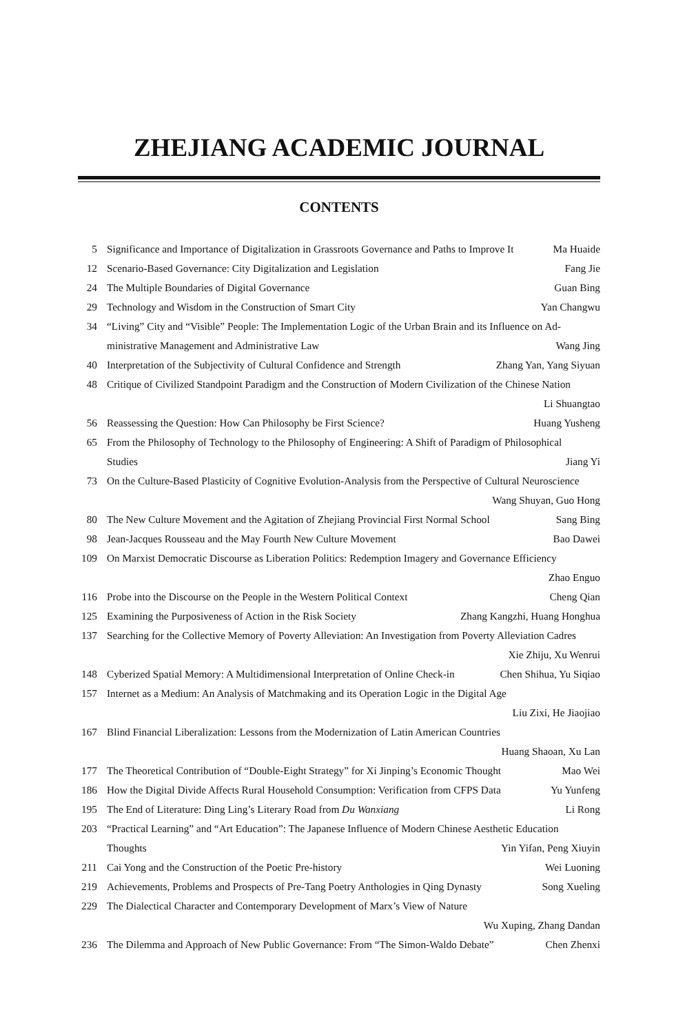ZHEJIANG ACADEMIC JOURNAL
CONTENTS
5 Significance and Importance of Digitalization in Grassroots Governance and Paths to Improve It Ma Huaide
12 Scenario-Based Governance: City Digitalization and Legislation Fang Jie
24 The Multiple Boundaries of Digital Governance Guan Bing
29 Technology and Wisdom in the Construction of Smart City Yan Changwu
34 “Living” City and “Visible” People: The Implementation Logic of the Urban Brain and its Influence on Ad-
ministrative Management and Administrative Law Wang Jing
40 Interpretation of the Subjectivity of Cultural Confidence and Strength Zhang Yan, Yang Siyuan
48 Critique of Civilized Standpoint Paradigm and the Construction of Modern Civilization of the Chinese Nation
Li Shuangtao
56 Reassessing the Question: How Can Philosophy be First Science? Huang Yusheng
65 From the Philosophy of Technology to the Philosophy of Engineering: A Shift of Paradigm of Philosophical
Studies Jiang Yi
73 On the Culture-Based Plasticity of Cognitive Evolution-Analysis from the Perspective of Cultural Neuroscience
Wang Shuyan, Guo Hong
80 The New Culture Movement and the Agitation of Zhejiang Provincial First Normal School Sang Bing
98 Jean-Jacques Rousseau and the May Fourth New Culture Movement Bao Dawei
109 On Marxist Democratic Discourse as Liberation Politics: Redemption Imagery and Governance Efficiency
Zhao Enguo
116 Probe into the Discourse on the People in the Western Political Context Cheng Qian
125 Examining the Purposiveness of Action in the Risk Society Zhang Kangzhi, Huang Honghua
137 Searching for the Collective Memory of Poverty Alleviation: An Investigation from Poverty Alleviation Cadres
Xie Zhiju, Xu Wenrui
148 Cyberized Spatial Memory: A Multidimensional Interpretation of Online Check-in Chen Shihua, Yu Siqiao
157 Internet as a Medium: An Analysis of Matchmaking and its Operation Logic in the Digital Age
Liu Zixi, He Jiaojiao
167 Blind Financial Liberalization: Lessons from the Modernization of Latin American Countries
Huang Shaoan, Xu Lan
177 The Theoretical Contribution of “Double-Eight Strategy” for Xi Jinping’s Economic Thought Mao Wei
186 How the Digital Divide Affects Rural Household Consumption: Verification from CFPS Data Yu Yunfeng
195 The End of Literature: Ding Ling’s Literary Road from Du Wanxiang Li Rong
203 “Practical Learning” and “Art Education”: The Japanese Influence of Modern Chinese Aesthetic Education
Thoughts Yin Yifan, Peng Xiuyin
211 Cai Yong and the Construction of the Poetic Pre-history Wei Luoning
219 Achievements, Problems and Prospects of Pre-Tang Poetry Anthologies in Qing Dynasty Song Xueling
229 The Dialectical Character and Contemporary Development of Marx’s View of Nature
Wu Xuping, Zhang Dandan
236 The Dilemma and Approach of New Public Governance: From “The Simon-Waldo Debate” Chen Zhenxi